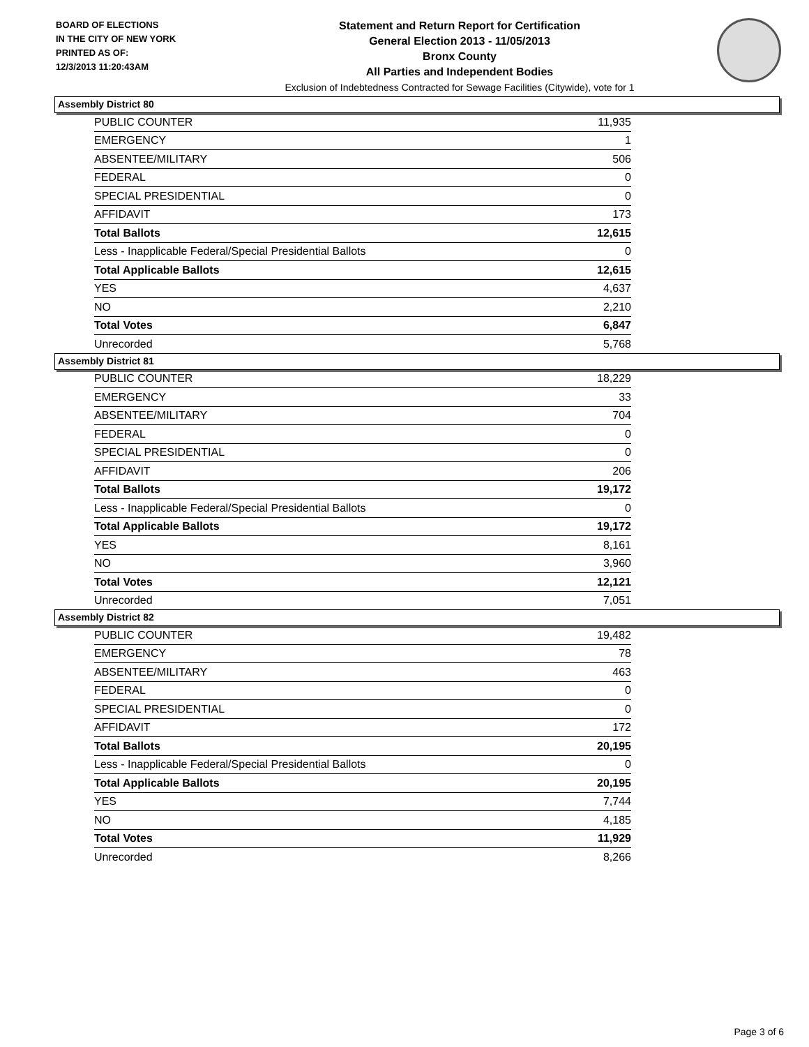BOARD OF ELECTIONS
IN THE CITY OF NEW YORK
PRINTED AS OF:
12/3/2013 11:20:43AM
Statement and Return Report for Certification
General Election 2013 - 11/05/2013
Bronx County
All Parties and Independent Bodies
Exclusion of Indebtedness Contracted for Sewage Facilities (Citywide), vote for 1
Assembly District 80
| PUBLIC COUNTER | 11,935 |
| EMERGENCY | 1 |
| ABSENTEE/MILITARY | 506 |
| FEDERAL | 0 |
| SPECIAL PRESIDENTIAL | 0 |
| AFFIDAVIT | 173 |
| Total Ballots | 12,615 |
| Less - Inapplicable Federal/Special Presidential Ballots | 0 |
| Total Applicable Ballots | 12,615 |
| YES | 4,637 |
| NO | 2,210 |
| Total Votes | 6,847 |
| Unrecorded | 5,768 |
Assembly District 81
| PUBLIC COUNTER | 18,229 |
| EMERGENCY | 33 |
| ABSENTEE/MILITARY | 704 |
| FEDERAL | 0 |
| SPECIAL PRESIDENTIAL | 0 |
| AFFIDAVIT | 206 |
| Total Ballots | 19,172 |
| Less - Inapplicable Federal/Special Presidential Ballots | 0 |
| Total Applicable Ballots | 19,172 |
| YES | 8,161 |
| NO | 3,960 |
| Total Votes | 12,121 |
| Unrecorded | 7,051 |
Assembly District 82
| PUBLIC COUNTER | 19,482 |
| EMERGENCY | 78 |
| ABSENTEE/MILITARY | 463 |
| FEDERAL | 0 |
| SPECIAL PRESIDENTIAL | 0 |
| AFFIDAVIT | 172 |
| Total Ballots | 20,195 |
| Less - Inapplicable Federal/Special Presidential Ballots | 0 |
| Total Applicable Ballots | 20,195 |
| YES | 7,744 |
| NO | 4,185 |
| Total Votes | 11,929 |
| Unrecorded | 8,266 |
Page 3 of 6